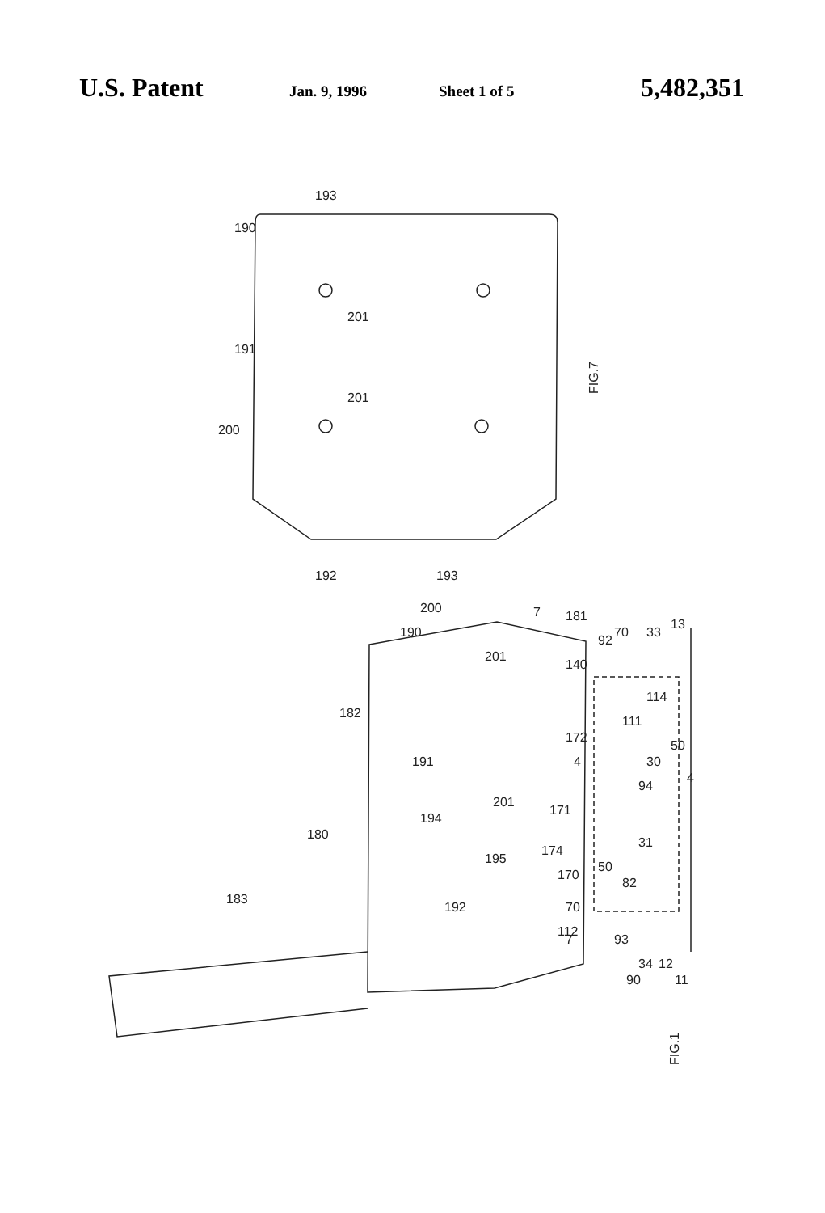U.S. Patent Jan. 9, 1996 Sheet 1 of 5 5,482,351
FIG.7
FIG.1
190
193
191
200
201
201
192
180
182
183
191
194
195
192
190
200
193
201
201
181
140
172
171
174
170
112
70
50
82
31
94
30
111
114
50
4
92
70
33
13
93
90
34
12
11
7
7
4